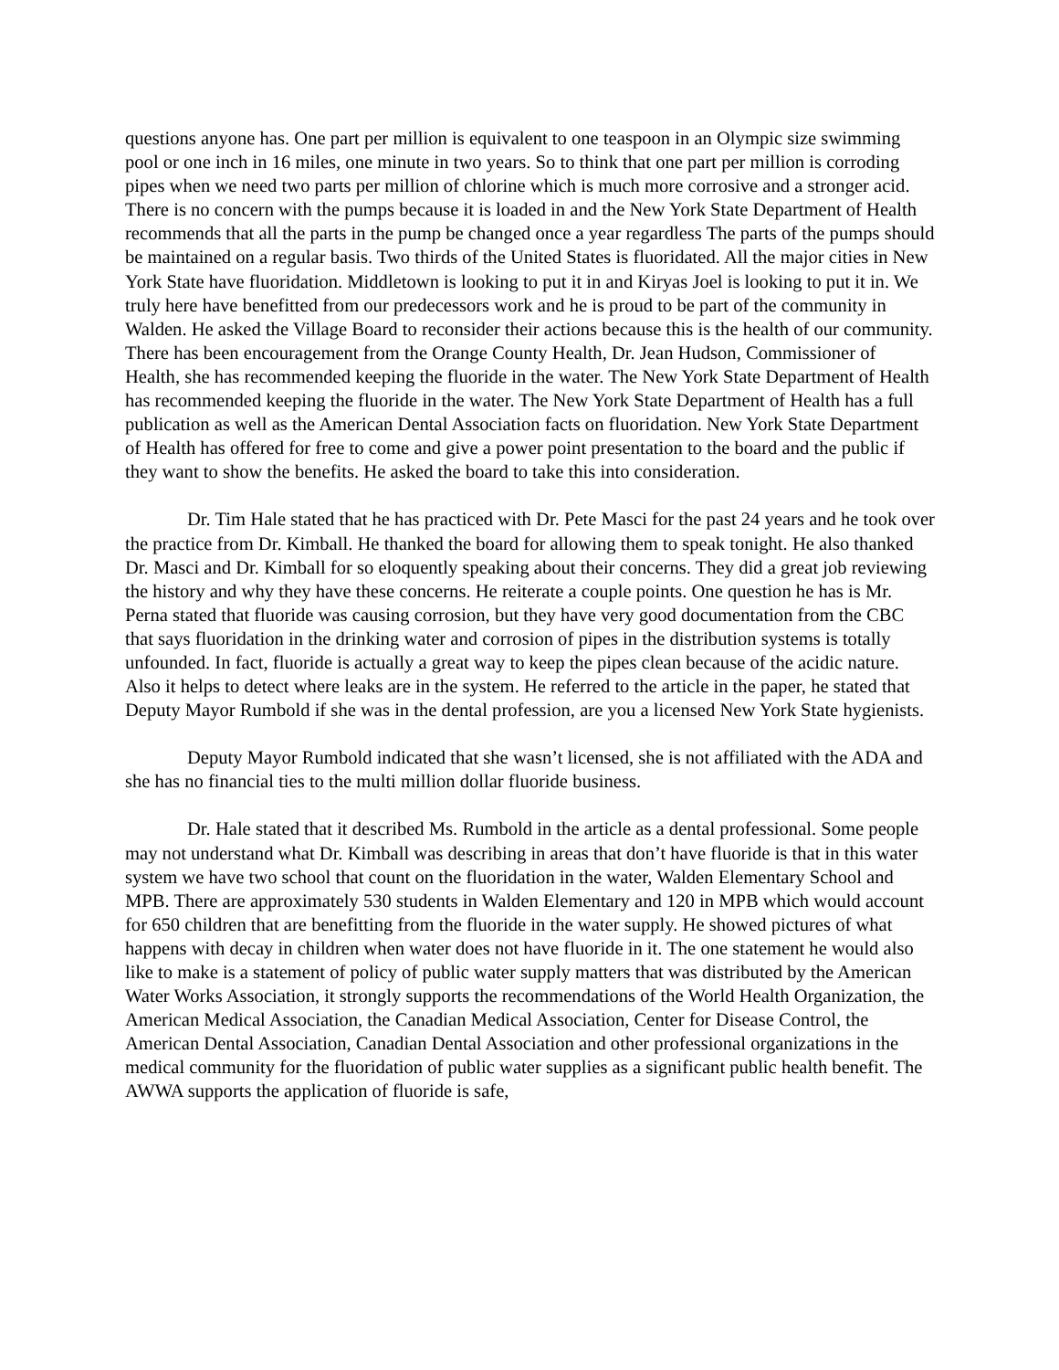questions anyone has. One part per million is equivalent to one teaspoon in an Olympic size swimming pool or one inch in 16 miles, one minute in two years. So to think that one part per million is corroding pipes when we need two parts per million of chlorine which is much more corrosive and a stronger acid. There is no concern with the pumps because it is loaded in and the New York State Department of Health recommends that all the parts in the pump be changed once a year regardless The parts of the pumps should be maintained on a regular basis. Two thirds of the United States is fluoridated. All the major cities in New York State have fluoridation. Middletown is looking to put it in and Kiryas Joel is looking to put it in. We truly here have benefitted from our predecessors work and he is proud to be part of the community in Walden. He asked the Village Board to reconsider their actions because this is the health of our community. There has been encouragement from the Orange County Health, Dr. Jean Hudson, Commissioner of Health, she has recommended keeping the fluoride in the water. The New York State Department of Health has recommended keeping the fluoride in the water. The New York State Department of Health has a full publication as well as the American Dental Association facts on fluoridation. New York State Department of Health has offered for free to come and give a power point presentation to the board and the public if they want to show the benefits. He asked the board to take this into consideration.
Dr. Tim Hale stated that he has practiced with Dr. Pete Masci for the past 24 years and he took over the practice from Dr. Kimball. He thanked the board for allowing them to speak tonight. He also thanked Dr. Masci and Dr. Kimball for so eloquently speaking about their concerns. They did a great job reviewing the history and why they have these concerns. He reiterate a couple points. One question he has is Mr. Perna stated that fluoride was causing corrosion, but they have very good documentation from the CBC that says fluoridation in the drinking water and corrosion of pipes in the distribution systems is totally unfounded. In fact, fluoride is actually a great way to keep the pipes clean because of the acidic nature. Also it helps to detect where leaks are in the system. He referred to the article in the paper, he stated that Deputy Mayor Rumbold if she was in the dental profession, are you a licensed New York State hygienists.
Deputy Mayor Rumbold indicated that she wasn’t licensed, she is not affiliated with the ADA and she has no financial ties to the multi million dollar fluoride business.
Dr. Hale stated that it described Ms. Rumbold in the article as a dental professional. Some people may not understand what Dr. Kimball was describing in areas that don’t have fluoride is that in this water system we have two school that count on the fluoridation in the water, Walden Elementary School and MPB. There are approximately 530 students in Walden Elementary and 120 in MPB which would account for 650 children that are benefitting from the fluoride in the water supply. He showed pictures of what happens with decay in children when water does not have fluoride in it. The one statement he would also like to make is a statement of policy of public water supply matters that was distributed by the American Water Works Association, it strongly supports the recommendations of the World Health Organization, the American Medical Association, the Canadian Medical Association, Center for Disease Control, the American Dental Association, Canadian Dental Association and other professional organizations in the medical community for the fluoridation of public water supplies as a significant public health benefit. The AWWA supports the application of fluoride is safe,